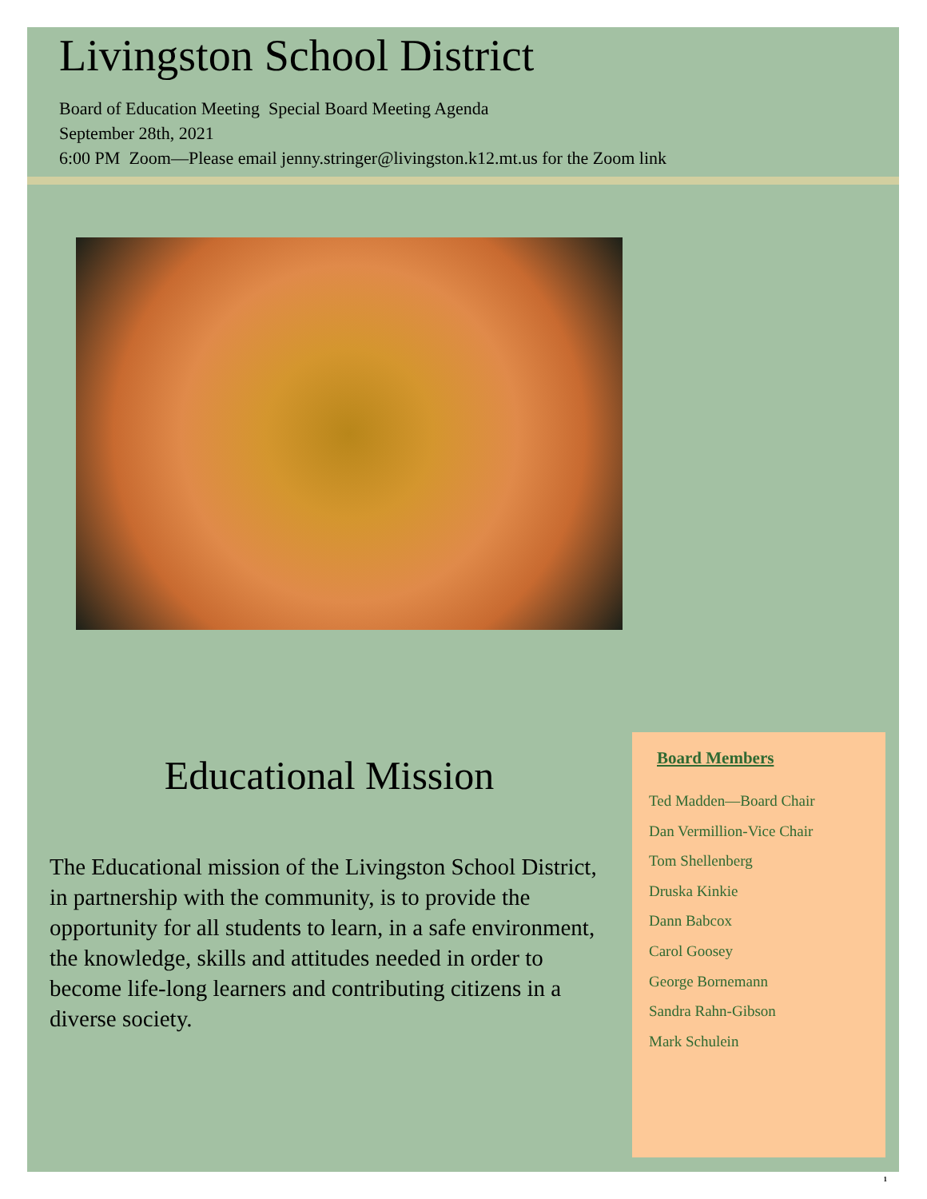Livingston School District
Board of Education Meeting Special Board Meeting Agenda
September 28th, 2021
6:00 PM Zoom—Please email jenny.stringer@livingston.k12.mt.us for the Zoom link
Educational Mission
The Educational mission of the Livingston School District, in partnership with the community, is to provide the opportunity for all students to learn, in a safe environment, the knowledge, skills and attitudes needed in order to become life-long learners and contributing citizens in a diverse society.
Board Members
Ted Madden—Board Chair
Dan Vermillion-Vice Chair
Tom Shellenberg
Druska Kinkie
Dann Babcox
Carol Goosey
George Bornemann
Sandra Rahn-Gibson
Mark Schulein
1